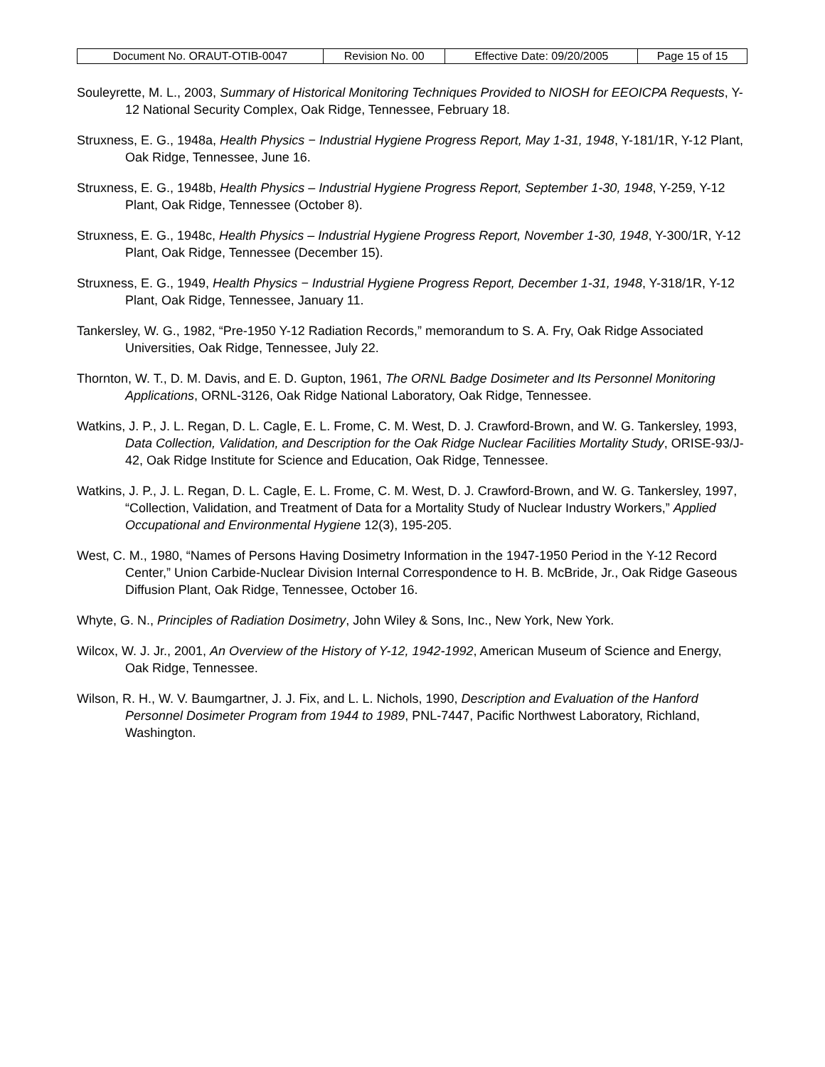| Document No. ORAUT-OTIB-0047 | Revision No. 00 | Effective Date: 09/20/2005 | Page 15 of 15 |
Souleyrette, M. L., 2003, Summary of Historical Monitoring Techniques Provided to NIOSH for EEOICPA Requests, Y-12 National Security Complex, Oak Ridge, Tennessee, February 18.
Struxness, E. G., 1948a, Health Physics − Industrial Hygiene Progress Report, May 1-31, 1948, Y-181/1R, Y-12 Plant, Oak Ridge, Tennessee, June 16.
Struxness, E. G., 1948b, Health Physics – Industrial Hygiene Progress Report, September 1-30, 1948, Y-259, Y-12 Plant, Oak Ridge, Tennessee (October 8).
Struxness, E. G., 1948c, Health Physics – Industrial Hygiene Progress Report, November 1-30, 1948, Y-300/1R, Y-12 Plant, Oak Ridge, Tennessee (December 15).
Struxness, E. G., 1949, Health Physics − Industrial Hygiene Progress Report, December 1-31, 1948, Y-318/1R, Y-12 Plant, Oak Ridge, Tennessee, January 11.
Tankersley, W. G., 1982, “Pre-1950 Y-12 Radiation Records,” memorandum to S. A. Fry, Oak Ridge Associated Universities, Oak Ridge, Tennessee, July 22.
Thornton, W. T., D. M. Davis, and E. D. Gupton, 1961, The ORNL Badge Dosimeter and Its Personnel Monitoring Applications, ORNL-3126, Oak Ridge National Laboratory, Oak Ridge, Tennessee.
Watkins, J. P., J. L. Regan, D. L. Cagle, E. L. Frome, C. M. West, D. J. Crawford-Brown, and W. G. Tankersley, 1993, Data Collection, Validation, and Description for the Oak Ridge Nuclear Facilities Mortality Study, ORISE-93/J-42, Oak Ridge Institute for Science and Education, Oak Ridge, Tennessee.
Watkins, J. P., J. L. Regan, D. L. Cagle, E. L. Frome, C. M. West, D. J. Crawford-Brown, and W. G. Tankersley, 1997, “Collection, Validation, and Treatment of Data for a Mortality Study of Nuclear Industry Workers,” Applied Occupational and Environmental Hygiene 12(3), 195-205.
West, C. M., 1980, “Names of Persons Having Dosimetry Information in the 1947-1950 Period in the Y-12 Record Center,” Union Carbide-Nuclear Division Internal Correspondence to H. B. McBride, Jr., Oak Ridge Gaseous Diffusion Plant, Oak Ridge, Tennessee, October 16.
Whyte, G. N., Principles of Radiation Dosimetry, John Wiley & Sons, Inc., New York, New York.
Wilcox, W. J. Jr., 2001, An Overview of the History of Y-12, 1942-1992, American Museum of Science and Energy, Oak Ridge, Tennessee.
Wilson, R. H., W. V. Baumgartner, J. J. Fix, and L. L. Nichols, 1990, Description and Evaluation of the Hanford Personnel Dosimeter Program from 1944 to 1989, PNL-7447, Pacific Northwest Laboratory, Richland, Washington.